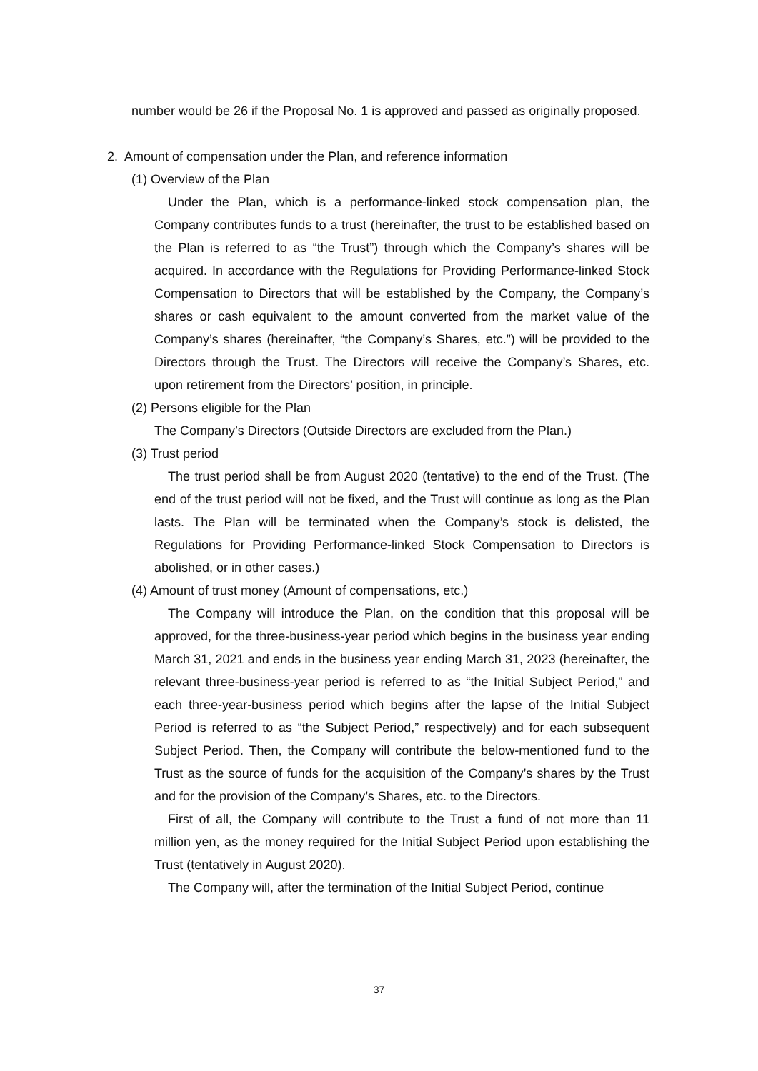number would be 26 if the Proposal No. 1 is approved and passed as originally proposed.
2. Amount of compensation under the Plan, and reference information
(1) Overview of the Plan
Under the Plan, which is a performance-linked stock compensation plan, the Company contributes funds to a trust (hereinafter, the trust to be established based on the Plan is referred to as “the Trust”) through which the Company’s shares will be acquired. In accordance with the Regulations for Providing Performance-linked Stock Compensation to Directors that will be established by the Company, the Company’s shares or cash equivalent to the amount converted from the market value of the Company’s shares (hereinafter, “the Company’s Shares, etc.”) will be provided to the Directors through the Trust. The Directors will receive the Company’s Shares, etc. upon retirement from the Directors’ position, in principle.
(2) Persons eligible for the Plan
The Company’s Directors (Outside Directors are excluded from the Plan.)
(3) Trust period
The trust period shall be from August 2020 (tentative) to the end of the Trust. (The end of the trust period will not be fixed, and the Trust will continue as long as the Plan lasts. The Plan will be terminated when the Company’s stock is delisted, the Regulations for Providing Performance-linked Stock Compensation to Directors is abolished, or in other cases.)
(4) Amount of trust money (Amount of compensations, etc.)
The Company will introduce the Plan, on the condition that this proposal will be approved, for the three-business-year period which begins in the business year ending March 31, 2021 and ends in the business year ending March 31, 2023 (hereinafter, the relevant three-business-year period is referred to as “the Initial Subject Period,” and each three-year-business period which begins after the lapse of the Initial Subject Period is referred to as “the Subject Period,” respectively) and for each subsequent Subject Period. Then, the Company will contribute the below-mentioned fund to the Trust as the source of funds for the acquisition of the Company’s shares by the Trust and for the provision of the Company’s Shares, etc. to the Directors.
First of all, the Company will contribute to the Trust a fund of not more than 11 million yen, as the money required for the Initial Subject Period upon establishing the Trust (tentatively in August 2020).
The Company will, after the termination of the Initial Subject Period, continue
37